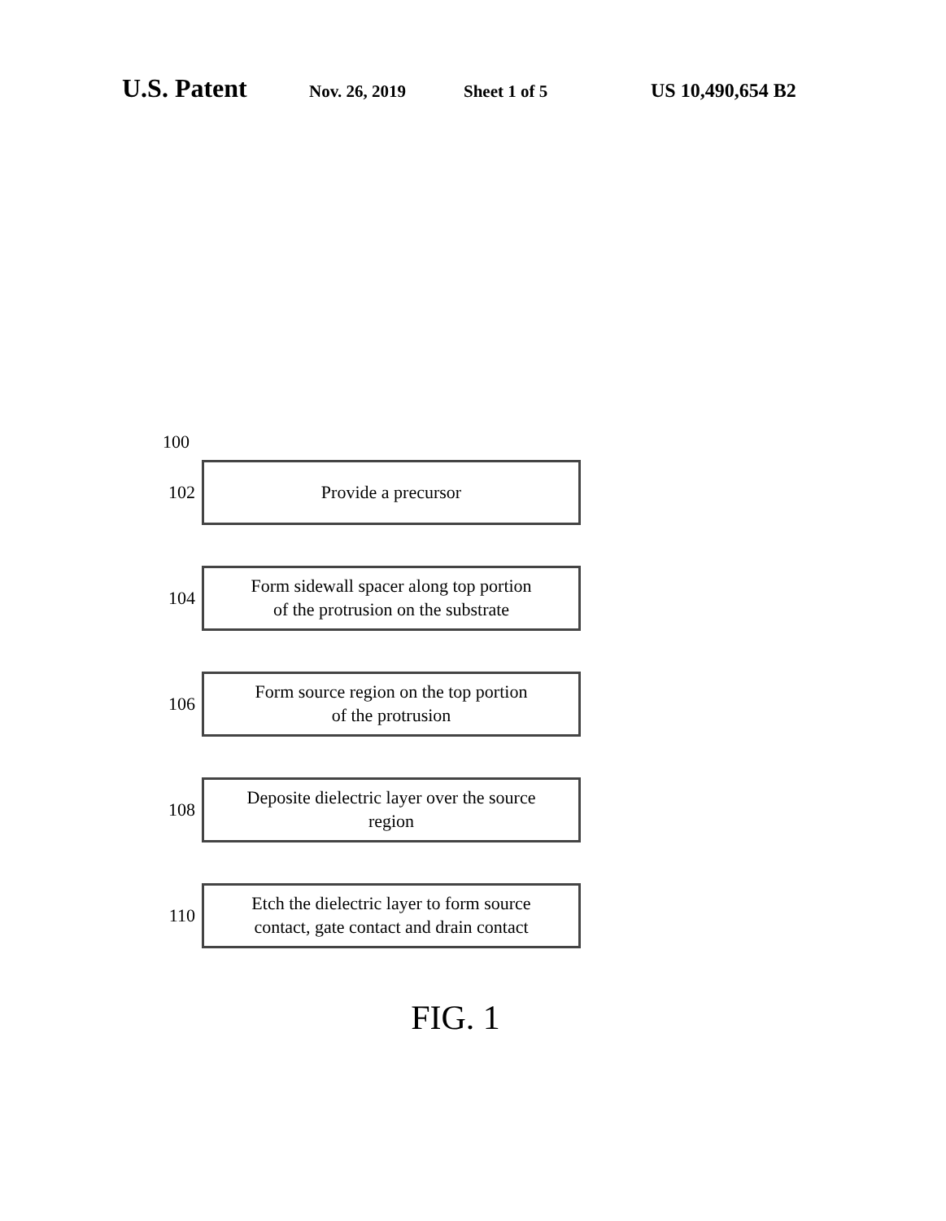U.S. Patent Nov. 26, 2019 Sheet 1 of 5 US 10,490,654 B2
100
102
Provide a precursor
104
Form sidewall spacer along top portion
of the protrusion on the substrate
106
Form source region on the top portion
of the protrusion
108
Deposite dielectric layer over the source
region
110
Etch the dielectric layer to form source
contact, gate contact and drain contact
FIG. 1